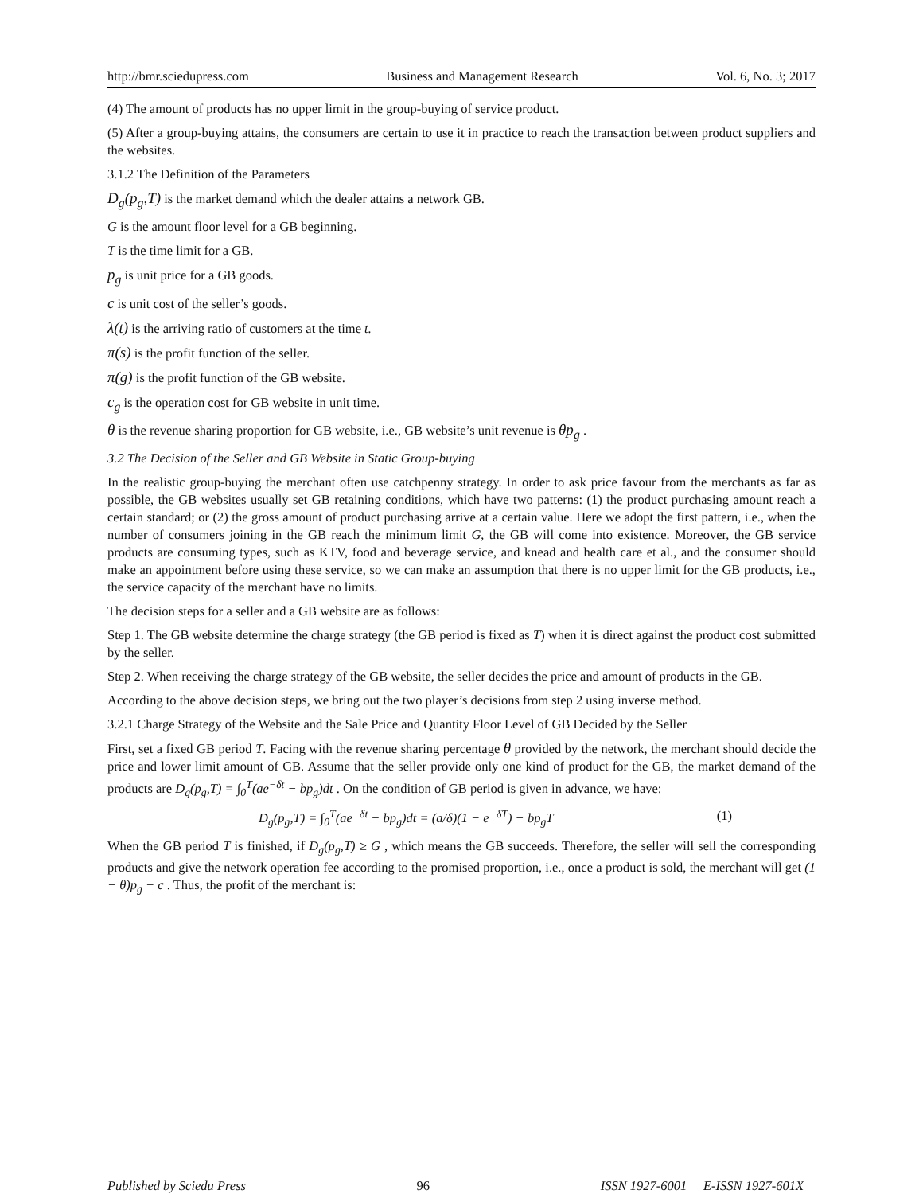http://bmr.sciedupress.com Business and Management Research Vol. 6, No. 3; 2017
(4) The amount of products has no upper limit in the group-buying of service product.
(5) After a group-buying attains, the consumers are certain to use it in practice to reach the transaction between product suppliers and the websites.
3.1.2 The Definition of the Parameters
D<sub>g</sub>(p<sub>g</sub>,T) is the market demand which the dealer attains a network GB.
G is the amount floor level for a GB beginning.
T is the time limit for a GB.
p<sub>g</sub> is unit price for a GB goods.
c is unit cost of the seller’s goods.
λ(t) is the arriving ratio of customers at the time t.
π(s) is the profit function of the seller.
π(g) is the profit function of the GB website.
c<sub>g</sub> is the operation cost for GB website in unit time.
θ is the revenue sharing proportion for GB website, i.e., GB website’s unit revenue is θp<sub>g</sub> .
3.2 The Decision of the Seller and GB Website in Static Group-buying
In the realistic group-buying the merchant often use catchpenny strategy. In order to ask price favour from the merchants as far as possible, the GB websites usually set GB retaining conditions, which have two patterns: (1) the product purchasing amount reach a certain standard; or (2) the gross amount of product purchasing arrive at a certain value. Here we adopt the first pattern, i.e., when the number of consumers joining in the GB reach the minimum limit G, the GB will come into existence. Moreover, the GB service products are consuming types, such as KTV, food and beverage service, and knead and health care et al., and the consumer should make an appointment before using these service, so we can make an assumption that there is no upper limit for the GB products, i.e., the service capacity of the merchant have no limits.
The decision steps for a seller and a GB website are as follows:
Step 1. The GB website determine the charge strategy (the GB period is fixed as T) when it is direct against the product cost submitted by the seller.
Step 2. When receiving the charge strategy of the GB website, the seller decides the price and amount of products in the GB.
According to the above decision steps, we bring out the two player’s decisions from step 2 using inverse method.
3.2.1 Charge Strategy of the Website and the Sale Price and Quantity Floor Level of GB Decided by the Seller
First, set a fixed GB period T. Facing with the revenue sharing percentage θ provided by the network, the merchant should decide the price and lower limit amount of GB. Assume that the seller provide only one kind of product for the GB, the market demand of the products are D<sub>g</sub>(p<sub>g</sub>,T) = ∫<sub>0</sub><sup>T</sup>(ae<sup>−δt</sup> − bp<sub>g</sub>)dt . On the condition of GB period is given in advance, we have:
D<sub>g</sub>(p<sub>g</sub>,T) = ∫<sub>0</sub><sup>T</sup>(ae<sup>−δt</sup> − bp<sub>g</sub>)dt = (a/δ)(1 − e<sup>−δT</sup>) − bp<sub>g</sub>T (1)
When the GB period T is finished, if D<sub>g</sub>(p<sub>g</sub>,T) ≥ G , which means the GB succeeds. Therefore, the seller will sell the corresponding products and give the network operation fee according to the promised proportion, i.e., once a product is sold, the merchant will get (1 − θ)p<sub>g</sub> − c . Thus, the profit of the merchant is:
Published by Sciedu Press 96 ISSN 1927-6001 E-ISSN 1927-601X